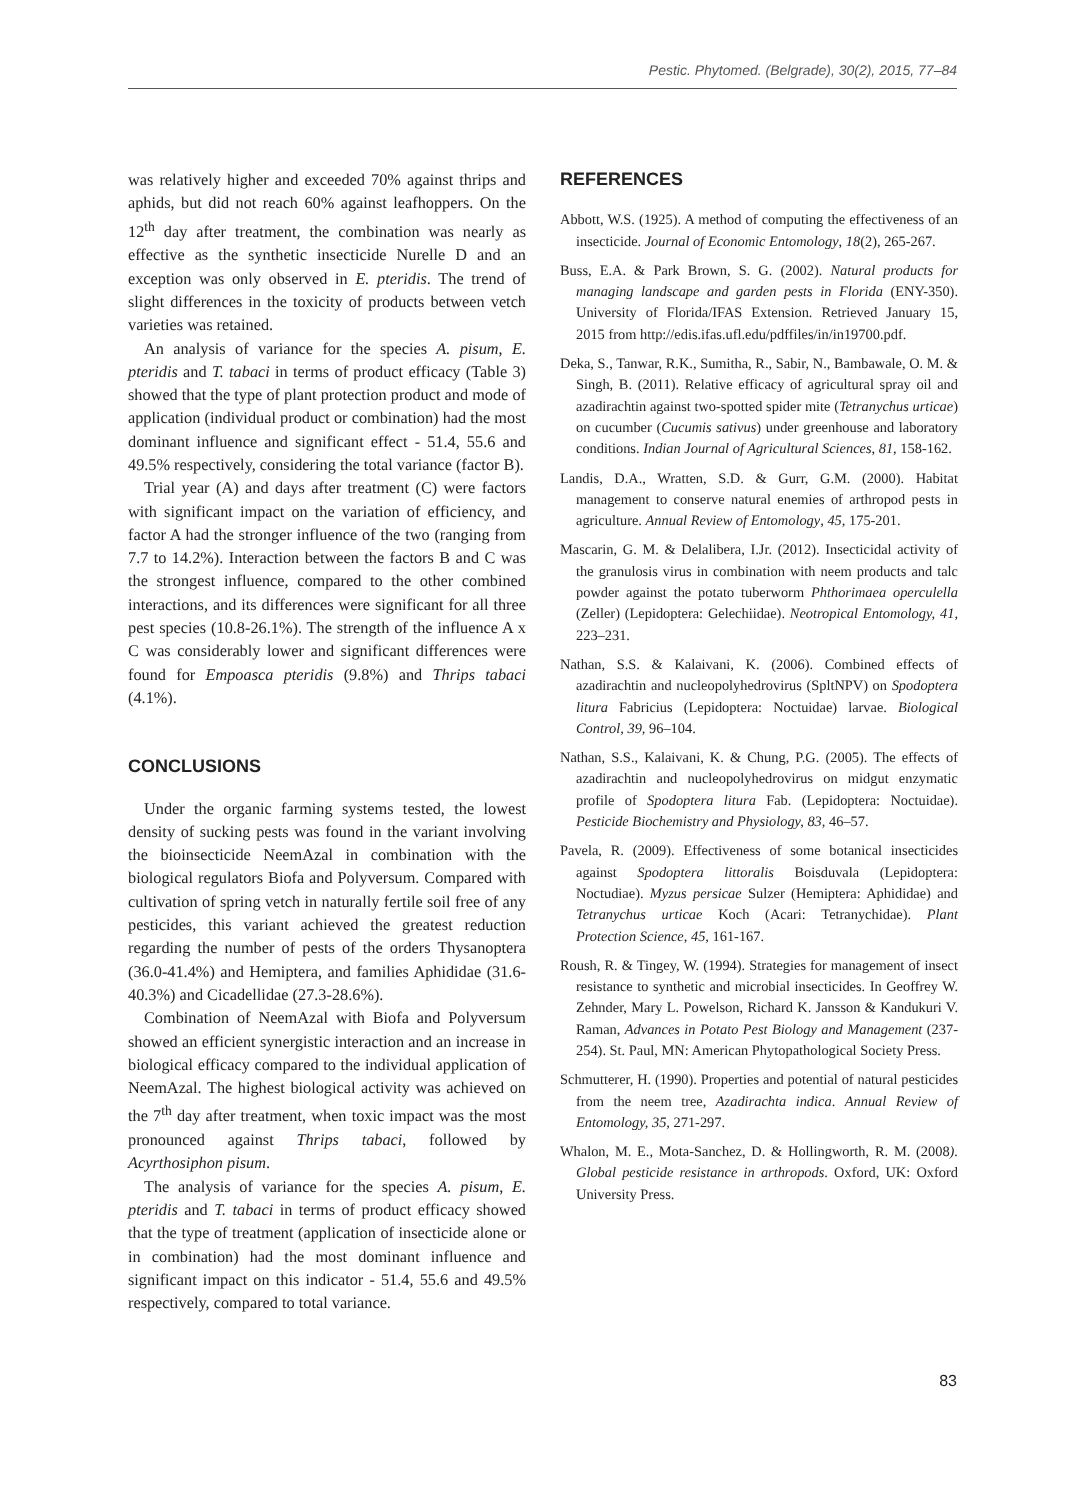Pestic. Phytomed. (Belgrade), 30(2), 2015, 77–84
was relatively higher and exceeded 70% against thrips and aphids, but did not reach 60% against leafhoppers. On the 12<sup>th</sup> day after treatment, the combination was nearly as effective as the synthetic insecticide Nurelle D and an exception was only observed in E. pteridis. The trend of slight differences in the toxicity of products between vetch varieties was retained.
An analysis of variance for the species A. pisum, E. pteridis and T. tabaci in terms of product efficacy (Table 3) showed that the type of plant protection product and mode of application (individual product or combination) had the most dominant influence and significant effect - 51.4, 55.6 and 49.5% respectively, considering the total variance (factor B).
Trial year (A) and days after treatment (C) were factors with significant impact on the variation of efficiency, and factor A had the stronger influence of the two (ranging from 7.7 to 14.2%). Interaction between the factors B and C was the strongest influence, compared to the other combined interactions, and its differences were significant for all three pest species (10.8-26.1%). The strength of the influence A x C was considerably lower and significant differences were found for Empoasca pteridis (9.8%) and Thrips tabaci (4.1%).
CONCLUSIONS
Under the organic farming systems tested, the lowest density of sucking pests was found in the variant involving the bioinsecticide NeemAzal in combination with the biological regulators Biofa and Polyversum. Compared with cultivation of spring vetch in naturally fertile soil free of any pesticides, this variant achieved the greatest reduction regarding the number of pests of the orders Thysanoptera (36.0-41.4%) and Hemiptera, and families Aphididae (31.6-40.3%) and Cicadellidae (27.3-28.6%).
Combination of NeemAzal with Biofa and Polyversum showed an efficient synergistic interaction and an increase in biological efficacy compared to the individual application of NeemAzal. The highest biological activity was achieved on the 7<sup>th</sup> day after treatment, when toxic impact was the most pronounced against Thrips tabaci, followed by Acyrthosiphon pisum.
The analysis of variance for the species A. pisum, E. pteridis and T. tabaci in terms of product efficacy showed that the type of treatment (application of insecticide alone or in combination) had the most dominant influence and significant impact on this indicator - 51.4, 55.6 and 49.5% respectively, compared to total variance.
REFERENCES
Abbott, W.S. (1925). A method of computing the effectiveness of an insecticide. Journal of Economic Entomology, 18(2), 265-267.
Buss, E.A. & Park Brown, S. G. (2002). Natural products for managing landscape and garden pests in Florida (ENY-350). University of Florida/IFAS Extension. Retrieved January 15, 2015 from http://edis.ifas.ufl.edu/pdffiles/in/in19700.pdf.
Deka, S., Tanwar, R.K., Sumitha, R., Sabir, N., Bambawale, O. M. & Singh, B. (2011). Relative efficacy of agricultural spray oil and azadirachtin against two-spotted spider mite (Tetranychus urticae) on cucumber (Cucumis sativus) under greenhouse and laboratory conditions. Indian Journal of Agricultural Sciences, 81, 158-162.
Landis, D.A., Wratten, S.D. & Gurr, G.M. (2000). Habitat management to conserve natural enemies of arthropod pests in agriculture. Annual Review of Entomology, 45, 175-201.
Mascarin, G. M. & Delalibera, I.Jr. (2012). Insecticidal activity of the granulosis virus in combination with neem products and talc powder against the potato tuberworm Phthorimaea operculella (Zeller) (Lepidoptera: Gelechiidae). Neotropical Entomology, 41, 223–231.
Nathan, S.S. & Kalaivani, K. (2006). Combined effects of azadirachtin and nucleopolyhedrovirus (SpltNPV) on Spodoptera litura Fabricius (Lepidoptera: Noctuidae) larvae. Biological Control, 39, 96–104.
Nathan, S.S., Kalaivani, K. & Chung, P.G. (2005). The effects of azadirachtin and nucleopolyhedrovirus on midgut enzymatic profile of Spodoptera litura Fab. (Lepidoptera: Noctuidae). Pesticide Biochemistry and Physiology, 83, 46–57.
Pavela, R. (2009). Effectiveness of some botanical insecticides against Spodoptera littoralis Boisduvala (Lepidoptera: Noctudiae). Myzus persicae Sulzer (Hemiptera: Aphididae) and Tetranychus urticae Koch (Acari: Tetranychidae). Plant Protection Science, 45, 161-167.
Roush, R. & Tingey, W. (1994). Strategies for management of insect resistance to synthetic and microbial insecticides. In Geoffrey W. Zehnder, Mary L. Powelson, Richard K. Jansson & Kandukuri V. Raman, Advances in Potato Pest Biology and Management (237-254). St. Paul, MN: American Phytopathological Society Press.
Schmutterer, H. (1990). Properties and potential of natural pesticides from the neem tree, Azadirachta indica. Annual Review of Entomology, 35, 271-297.
Whalon, M. E., Mota-Sanchez, D. & Hollingworth, R. M. (2008). Global pesticide resistance in arthropods. Oxford, UK: Oxford University Press.
83